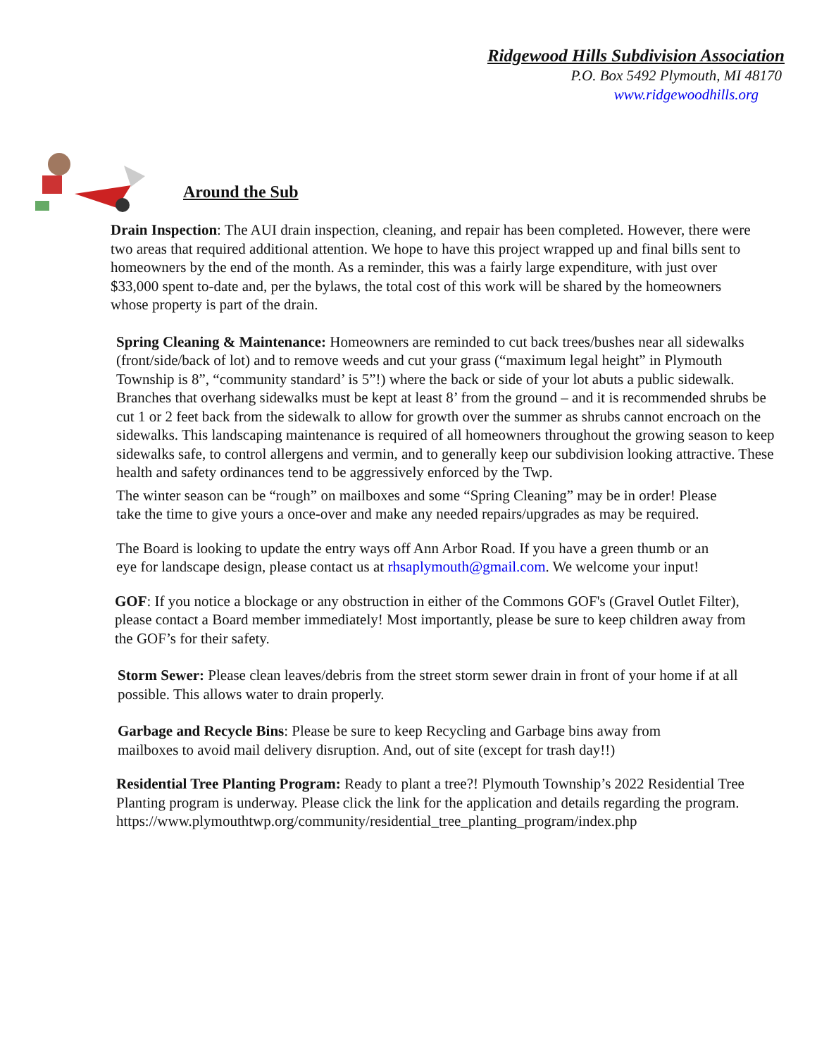Ridgewood Hills Subdivision Association
P.O. Box 5492 Plymouth, MI 48170
www.ridgewoodhills.org
Around the Sub
Drain Inspection: The AUI drain inspection, cleaning, and repair has been completed. However, there were two areas that required additional attention. We hope to have this project wrapped up and final bills sent to homeowners by the end of the month. As a reminder, this was a fairly large expenditure, with just over $33,000 spent to-date and, per the bylaws, the total cost of this work will be shared by the homeowners whose property is part of the drain.
Spring Cleaning & Maintenance: Homeowners are reminded to cut back trees/bushes near all sidewalks (front/side/back of lot) and to remove weeds and cut your grass (“maximum legal height” in Plymouth Township is 8”, “community standard’ is 5”!) where the back or side of your lot abuts a public sidewalk. Branches that overhang sidewalks must be kept at least 8’ from the ground – and it is recommended shrubs be cut 1 or 2 feet back from the sidewalk to allow for growth over the summer as shrubs cannot encroach on the sidewalks. This landscaping maintenance is required of all homeowners throughout the growing season to keep sidewalks safe, to control allergens and vermin, and to generally keep our subdivision looking attractive. These health and safety ordinances tend to be aggressively enforced by the Twp.
The winter season can be “rough” on mailboxes and some “Spring Cleaning” may be in order! Please take the time to give yours a once-over and make any needed repairs/upgrades as may be required.
The Board is looking to update the entry ways off Ann Arbor Road. If you have a green thumb or an eye for landscape design, please contact us at rhsaplymouth@gmail.com. We welcome your input!
GOF: If you notice a blockage or any obstruction in either of the Commons GOF's (Gravel Outlet Filter), please contact a Board member immediately! Most importantly, please be sure to keep children away from the GOF’s for their safety.
Storm Sewer: Please clean leaves/debris from the street storm sewer drain in front of your home if at all possible. This allows water to drain properly.
Garbage and Recycle Bins: Please be sure to keep Recycling and Garbage bins away from mailboxes to avoid mail delivery disruption. And, out of site (except for trash day!!)
Residential Tree Planting Program: Ready to plant a tree?! Plymouth Township’s 2022 Residential Tree Planting program is underway. Please click the link for the application and details regarding the program. https://www.plymouthtwp.org/community/residential_tree_planting_program/index.php